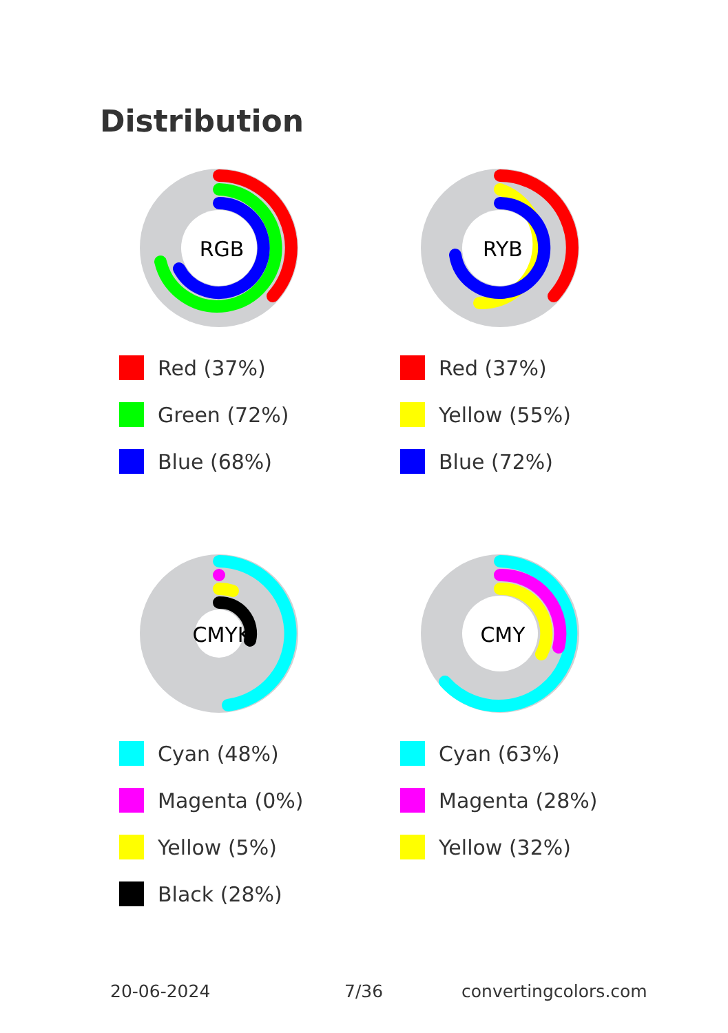Distribution
RGB
Red (37%)
Green (72%)
Blue (68%)
RYB
Red (37%)
Yellow (55%)
Blue (72%)
CMYK
Cyan (48%)
Magenta (0%)
Yellow (5%)
Black (28%)
CMY
Cyan (63%)
Magenta (28%)
Yellow (32%)
20-06-2024 7/36 convertingcolors.com